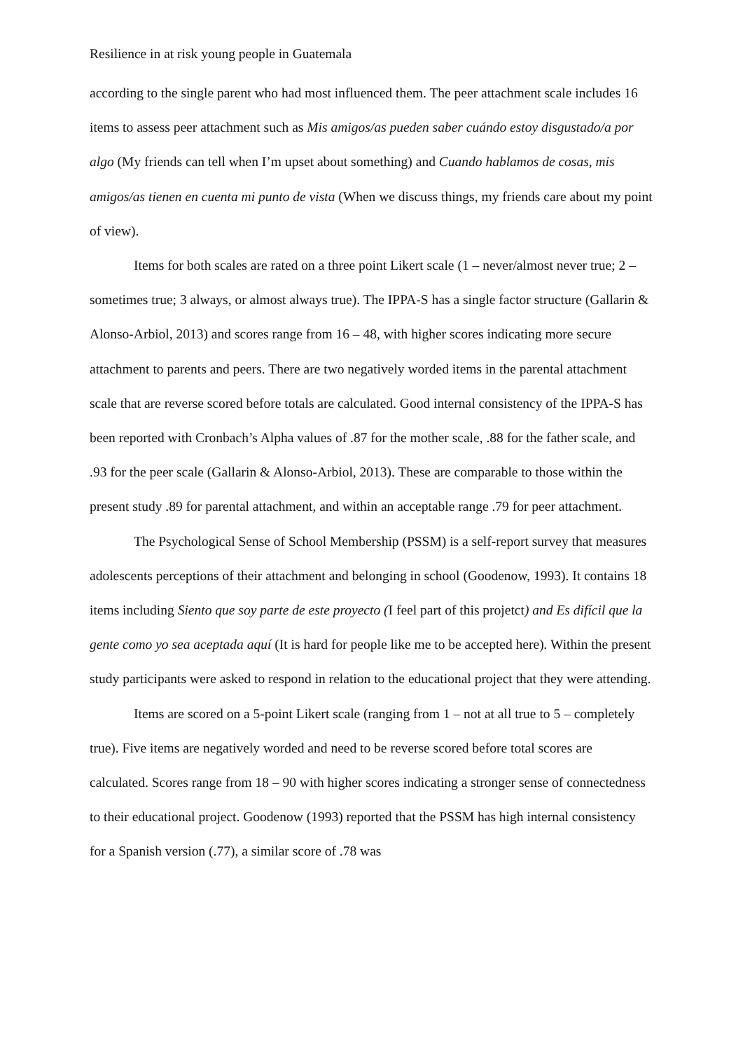Resilience in at risk young people in Guatemala
according to the single parent who had most influenced them. The peer attachment scale includes 16 items to assess peer attachment such as Mis amigos/as pueden saber cuándo estoy disgustado/a por algo (My friends can tell when I’m upset about something) and Cuando hablamos de cosas, mis amigos/as tienen en cuenta mi punto de vista (When we discuss things, my friends care about my point of view).
Items for both scales are rated on a three point Likert scale (1 – never/almost never true; 2 – sometimes true; 3 always, or almost always true). The IPPA-S has a single factor structure (Gallarin & Alonso-Arbiol, 2013) and scores range from 16 – 48, with higher scores indicating more secure attachment to parents and peers. There are two negatively worded items in the parental attachment scale that are reverse scored before totals are calculated. Good internal consistency of the IPPA-S has been reported with Cronbach’s Alpha values of .87 for the mother scale, .88 for the father scale, and .93 for the peer scale (Gallarin & Alonso-Arbiol, 2013). These are comparable to those within the present study .89 for parental attachment, and within an acceptable range .79 for peer attachment.
The Psychological Sense of School Membership (PSSM) is a self-report survey that measures adolescents perceptions of their attachment and belonging in school (Goodenow, 1993). It contains 18 items including Siento que soy parte de este proyecto (I feel part of this projetct) and Es difícil que la gente como yo sea aceptada aquí (It is hard for people like me to be accepted here). Within the present study participants were asked to respond in relation to the educational project that they were attending.
Items are scored on a 5-point Likert scale (ranging from 1 – not at all true to 5 – completely true). Five items are negatively worded and need to be reverse scored before total scores are calculated. Scores range from 18 – 90 with higher scores indicating a stronger sense of connectedness to their educational project. Goodenow (1993) reported that the PSSM has high internal consistency for a Spanish version (.77), a similar score of .78 was